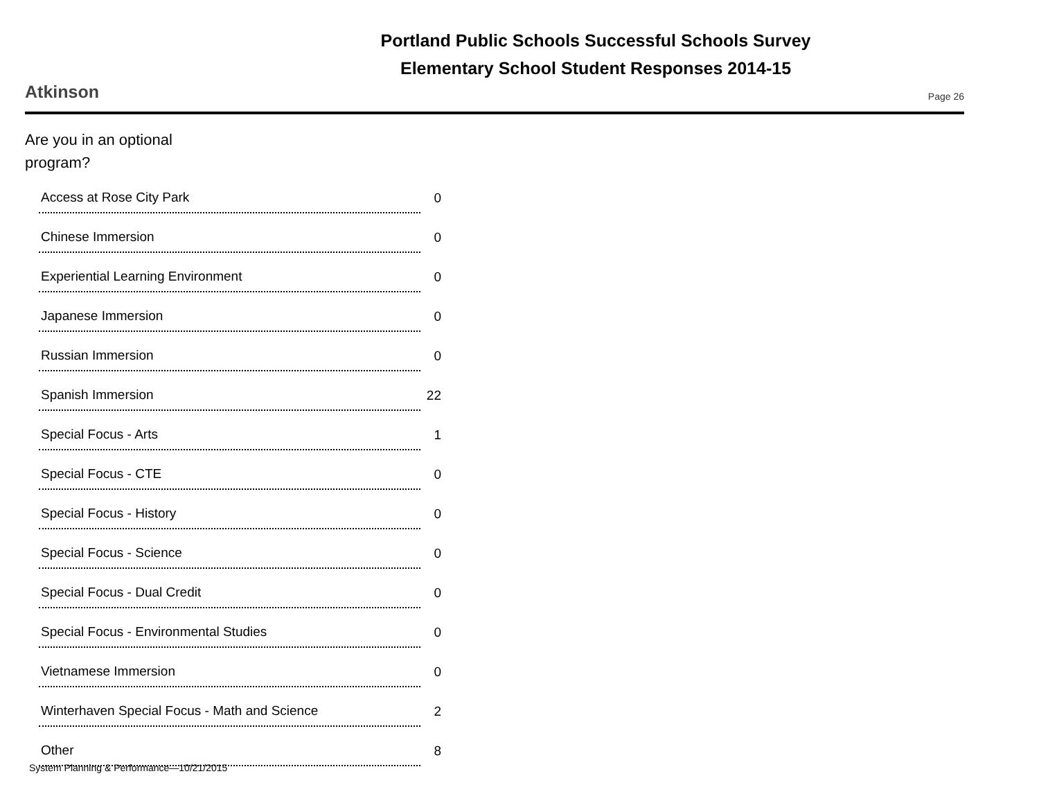Portland Public Schools Successful Schools Survey
Elementary School Student Responses 2014-15
Atkinson Page 26
Are you in an optional program?
| Access at Rose City Park | 0 |
| Chinese Immersion | 0 |
| Experiential Learning Environment | 0 |
| Japanese Immersion | 0 |
| Russian Immersion | 0 |
| Spanish Immersion | 22 |
| Special Focus - Arts | 1 |
| Special Focus - CTE | 0 |
| Special Focus - History | 0 |
| Special Focus - Science | 0 |
| Special Focus - Dual Credit | 0 |
| Special Focus - Environmental Studies | 0 |
| Vietnamese Immersion | 0 |
| Winterhaven Special Focus - Math and Science | 2 |
| Other | 8 |
System Planning & Performance—10/21/2015